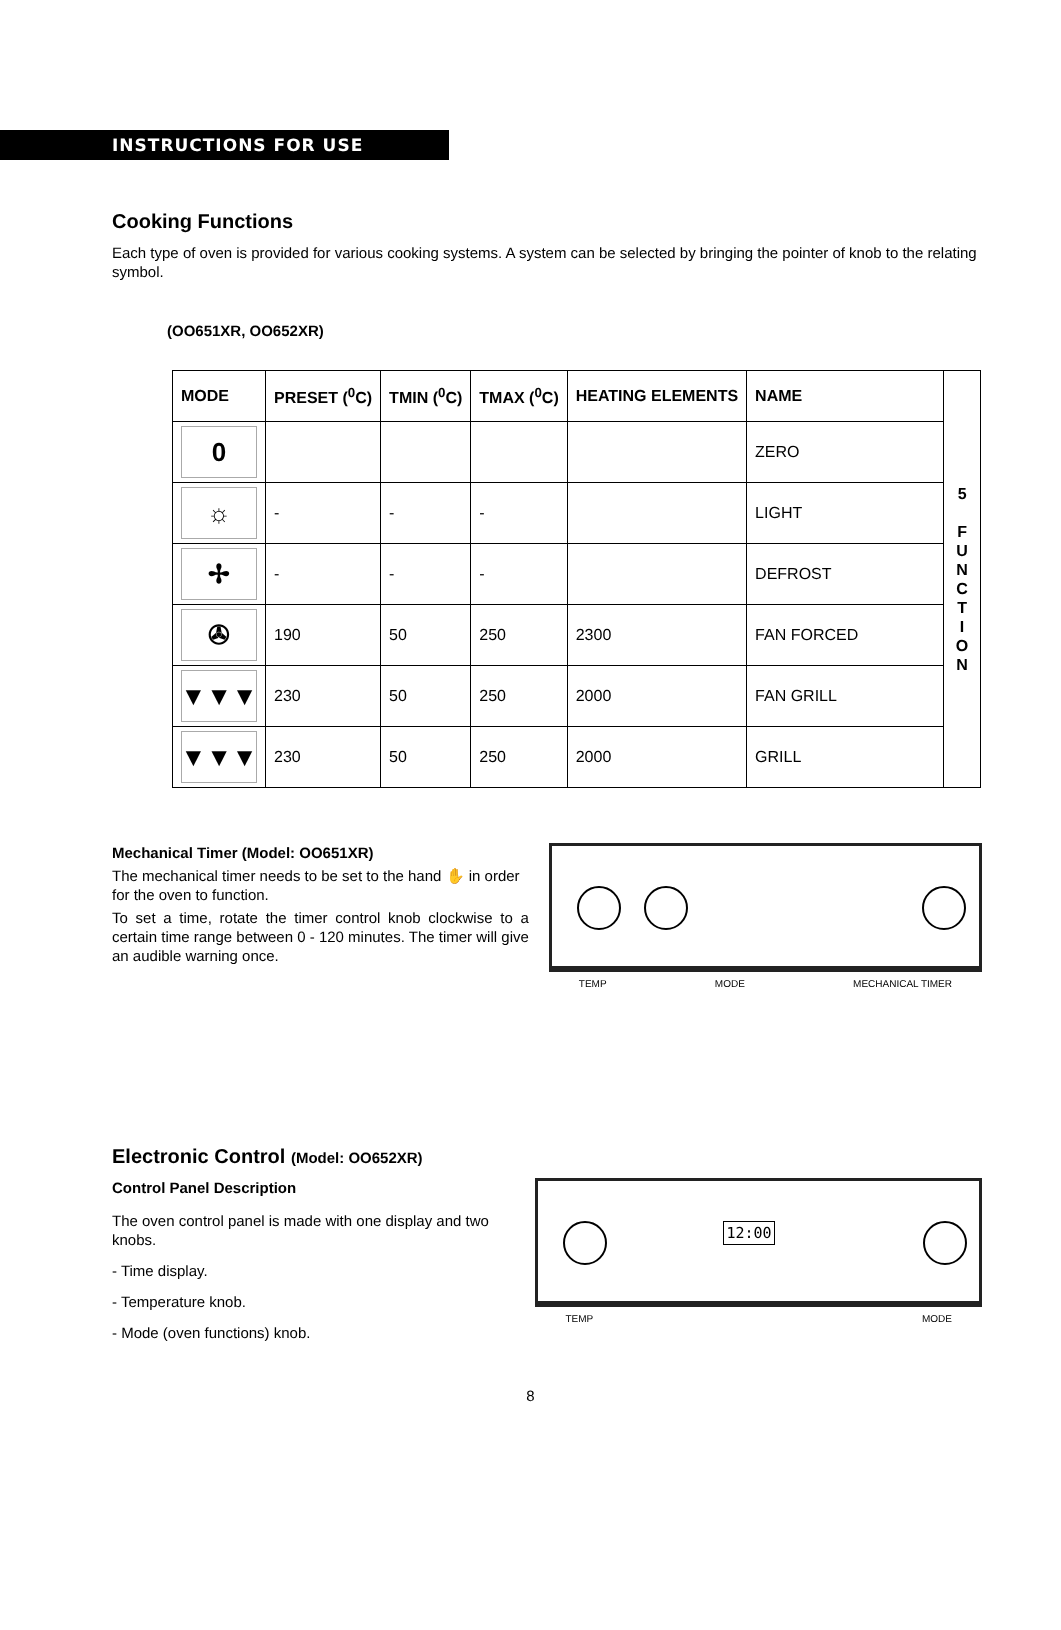INSTRUCTIONS FOR USE
Cooking Functions
Each type of oven is provided for various cooking systems. A system can be selected by bringing the pointer of knob to the relating symbol.
(OO651XR, OO652XR)
| MODE | PRESET (<sup>0</sup>C) | TMIN (<sup>0</sup>C) | TMAX (<sup>0</sup>C) | HEATING ELEMENTS | NAME | 5 F U N C T I O N |
| --- | --- | --- | --- | --- | --- | --- |
| 0 | | | | | ZERO | |
| ☼ | - | - | - | | LIGHT | |
| ✢ | - | - | - | | DEFROST | |
| ✇ | 190 | 50 | 250 | 2300 | FAN FORCED | |
| ▼▼▼ | 230 | 50 | 250 | 2000 | FAN GRILL | |
| ▼▼▼ | 230 | 50 | 250 | 2000 | GRILL | |
Mechanical Timer (Model: OO651XR)
The mechanical timer needs to be set to the hand ✋ in order for the oven to function.
To set a time, rotate the timer control knob clockwise to a certain time range between 0 - 120 minutes. The timer will give an audible warning once.
TEMP MODE MECHANICAL TIMER
Electronic Control (Model: OO652XR)
Control Panel Description
The oven control panel is made with one display and two knobs.
- Time display.
- Temperature knob.
- Mode (oven functions) knob.
12:00
TEMP MODE
8